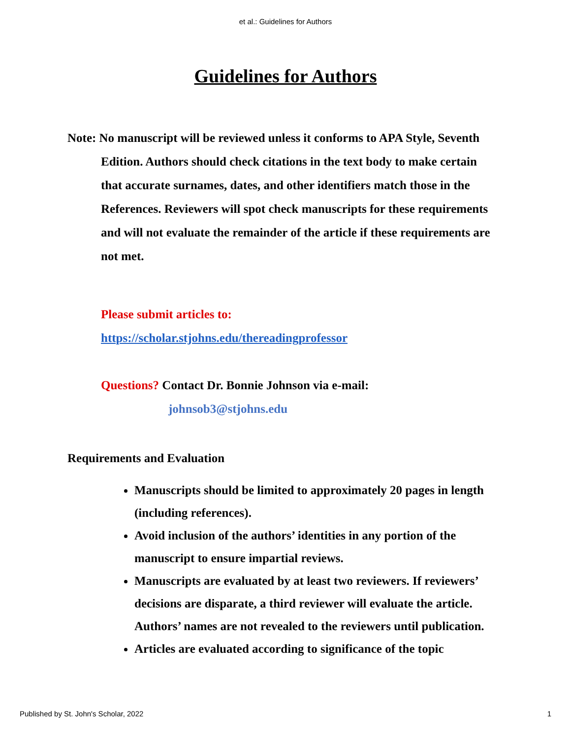et al.: Guidelines for Authors
Guidelines for Authors
Note: No manuscript will be reviewed unless it conforms to APA Style, Seventh Edition. Authors should check citations in the text body to make certain that accurate surnames, dates, and other identifiers match those in the References. Reviewers will spot check manuscripts for these requirements and will not evaluate the remainder of the article if these requirements are not met.
Please submit articles to:
https://scholar.stjohns.edu/thereadingprofessor
Questions? Contact Dr. Bonnie Johnson via e-mail:
johnsob3@stjohns.edu
Requirements and Evaluation
Manuscripts should be limited to approximately 20 pages in length (including references).
Avoid inclusion of the authors’ identities in any portion of the manuscript to ensure impartial reviews.
Manuscripts are evaluated by at least two reviewers. If reviewers’ decisions are disparate, a third reviewer will evaluate the article. Authors’ names are not revealed to the reviewers until publication.
Articles are evaluated according to significance of the topic
Published by St. John's Scholar, 2022 1